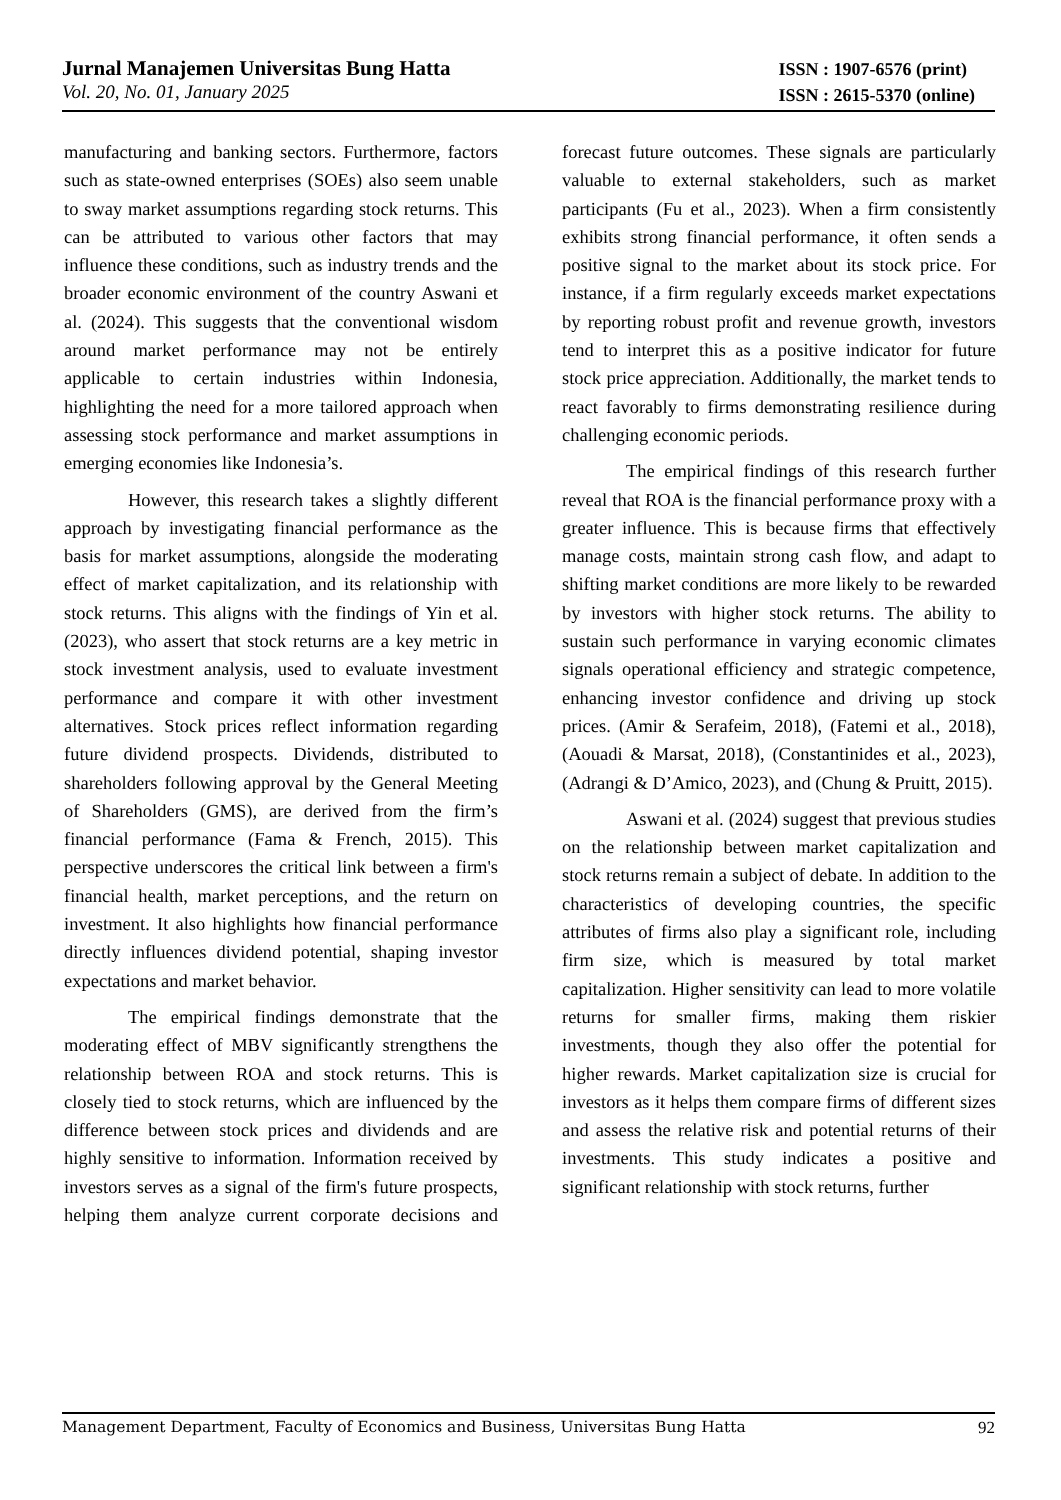Jurnal Manajemen Universitas Bung Hatta
Vol. 20, No. 01, January 2025
ISSN : 1907-6576 (print)
ISSN : 2615-5370 (online)
manufacturing and banking sectors. Furthermore, factors such as state-owned enterprises (SOEs) also seem unable to sway market assumptions regarding stock returns. This can be attributed to various other factors that may influence these conditions, such as industry trends and the broader economic environment of the country Aswani et al. (2024). This suggests that the conventional wisdom around market performance may not be entirely applicable to certain industries within Indonesia, highlighting the need for a more tailored approach when assessing stock performance and market assumptions in emerging economies like Indonesia’s.
However, this research takes a slightly different approach by investigating financial performance as the basis for market assumptions, alongside the moderating effect of market capitalization, and its relationship with stock returns. This aligns with the findings of Yin et al. (2023), who assert that stock returns are a key metric in stock investment analysis, used to evaluate investment performance and compare it with other investment alternatives. Stock prices reflect information regarding future dividend prospects. Dividends, distributed to shareholders following approval by the General Meeting of Shareholders (GMS), are derived from the firm’s financial performance (Fama & French, 2015). This perspective underscores the critical link between a firm's financial health, market perceptions, and the return on investment. It also highlights how financial performance directly influences dividend potential, shaping investor expectations and market behavior.
The empirical findings demonstrate that the moderating effect of MBV significantly strengthens the relationship between ROA and stock returns. This is closely tied to stock returns, which are influenced by the difference between stock prices and dividends and are highly sensitive to information. Information received by investors serves as a signal of the firm's future prospects, helping them analyze current corporate decisions and forecast future outcomes. These signals are particularly valuable to external stakeholders, such as market participants (Fu et al., 2023). When a firm consistently exhibits strong financial performance, it often sends a positive signal to the market about its stock price. For instance, if a firm regularly exceeds market expectations by reporting robust profit and revenue growth, investors tend to interpret this as a positive indicator for future stock price appreciation. Additionally, the market tends to react favorably to firms demonstrating resilience during challenging economic periods.
The empirical findings of this research further reveal that ROA is the financial performance proxy with a greater influence. This is because firms that effectively manage costs, maintain strong cash flow, and adapt to shifting market conditions are more likely to be rewarded by investors with higher stock returns. The ability to sustain such performance in varying economic climates signals operational efficiency and strategic competence, enhancing investor confidence and driving up stock prices. (Amir & Serafeim, 2018), (Fatemi et al., 2018), (Aouadi & Marsat, 2018), (Constantinides et al., 2023), (Adrangi & D’Amico, 2023), and (Chung & Pruitt, 2015).
Aswani et al. (2024) suggest that previous studies on the relationship between market capitalization and stock returns remain a subject of debate. In addition to the characteristics of developing countries, the specific attributes of firms also play a significant role, including firm size, which is measured by total market capitalization. Higher sensitivity can lead to more volatile returns for smaller firms, making them riskier investments, though they also offer the potential for higher rewards. Market capitalization size is crucial for investors as it helps them compare firms of different sizes and assess the relative risk and potential returns of their investments. This study indicates a positive and significant relationship with stock returns, further
Management Department, Faculty of Economics and Business, Universitas Bung Hatta 92